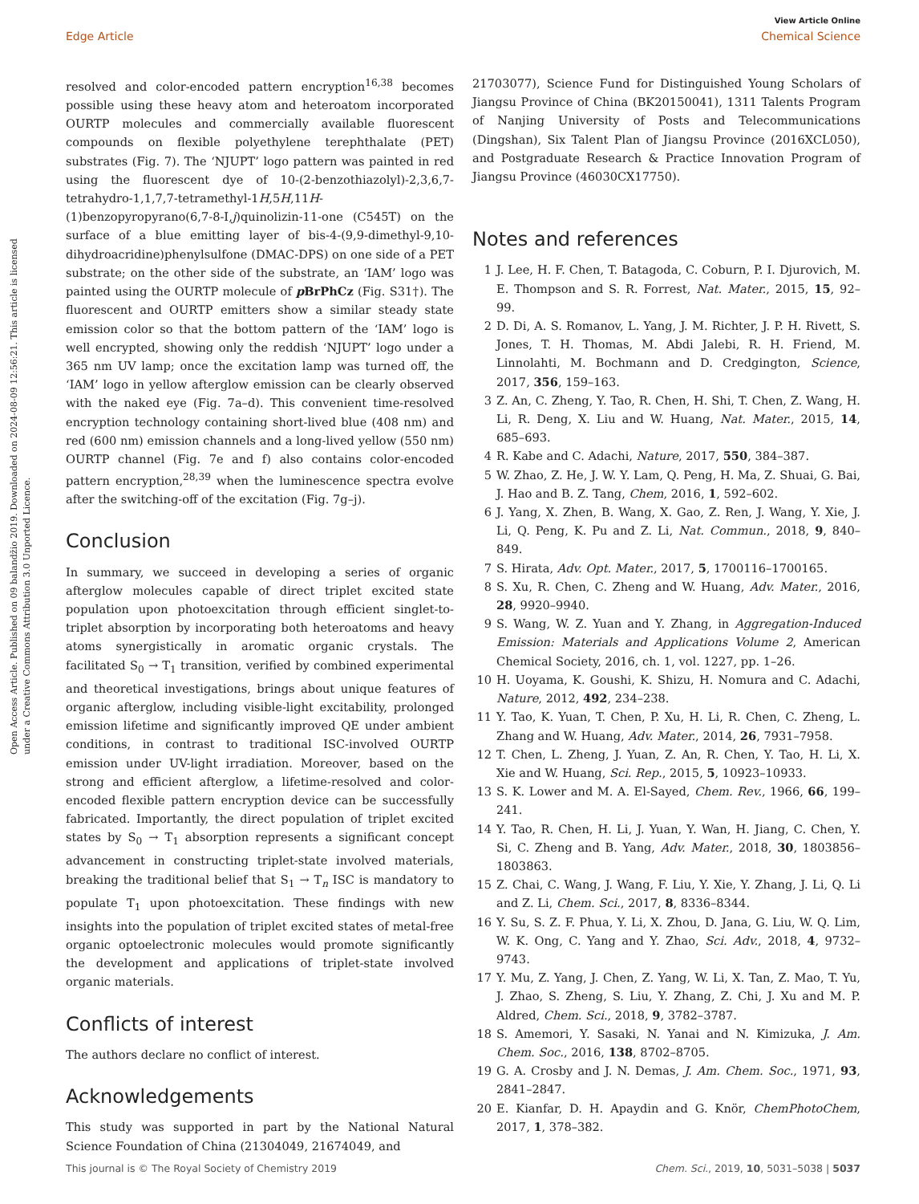View Article Online
Edge Article Chemical Science
Open Access Article. Published on 09 balandžio 2019. Downloaded on 2024-08-09 12:56:21. This article is licensed under a Creative Commons Attribution 3.0 Unported Licence.
resolved and color-encoded pattern encryption<sup>16,38</sup> becomes possible using these heavy atom and heteroatom incorporated OURTP molecules and commercially available fluorescent compounds on flexible polyethylene terephthalate (PET) substrates (Fig. 7). The ‘NJUPT’ logo pattern was painted in red using the fluorescent dye of 10-(2-benzothiazolyl)-2,3,6,7-tetrahydro-1,1,7,7-tetramethyl-1H,5H,11H-(1)benzopyropyrano(6,7-8-I,j)quinolizin-11-one (C545T) on the surface of a blue emitting layer of bis-4-(9,9-dimethyl-9,10-dihydroacridine)phenylsulfone (DMAC-DPS) on one side of a PET substrate; on the other side of the substrate, an ‘IAM’ logo was painted using the OURTP molecule of p BrPhCz (Fig. S31†). The fluorescent and OURTP emitters show a similar steady state emission color so that the bottom pattern of the ‘IAM’ logo is well encrypted, showing only the reddish ‘NJUPT’ logo under a 365 nm UV lamp; once the excitation lamp was turned off, the ‘IAM’ logo in yellow afterglow emission can be clearly observed with the naked eye (Fig. 7a–d). This convenient time-resolved encryption technology containing short-lived blue (408 nm) and red (600 nm) emission channels and a long-lived yellow (550 nm) OURTP channel (Fig. 7e and f) also contains color-encoded pattern encryption,<sup>28,39</sup> when the luminescence spectra evolve after the switching-off of the excitation (Fig. 7g–j).
Conclusion
In summary, we succeed in developing a series of organic afterglow molecules capable of direct triplet excited state population upon photoexcitation through efficient singlet-to-triplet absorption by incorporating both heteroatoms and heavy atoms synergistically in aromatic organic crystals. The facilitated S<sub>0</sub> → T<sub>1</sub> transition, verified by combined experimental and theoretical investigations, brings about unique features of organic afterglow, including visible-light excitability, prolonged emission lifetime and significantly improved QE under ambient conditions, in contrast to traditional ISC-involved OURTP emission under UV-light irradiation. Moreover, based on the strong and efficient afterglow, a lifetime-resolved and color-encoded flexible pattern encryption device can be successfully fabricated. Importantly, the direct population of triplet excited states by S<sub>0</sub> → T<sub>1</sub> absorption represents a significant concept advancement in constructing triplet-state involved materials, breaking the traditional belief that S<sub>1</sub> → T<sub>n</sub> ISC is mandatory to populate T<sub>1</sub> upon photoexcitation. These findings with new insights into the population of triplet excited states of metal-free organic optoelectronic molecules would promote significantly the development and applications of triplet-state involved organic materials.
Conflicts of interest
The authors declare no conflict of interest.
Acknowledgements
This study was supported in part by the National Natural Science Foundation of China (21304049, 21674049, and
21703077), Science Fund for Distinguished Young Scholars of Jiangsu Province of China (BK20150041), 1311 Talents Program of Nanjing University of Posts and Telecommunications (Dingshan), Six Talent Plan of Jiangsu Province (2016XCL050), and Postgraduate Research & Practice Innovation Program of Jiangsu Province (46030CX17750).
Notes and references
1 J. Lee, H. F. Chen, T. Batagoda, C. Coburn, P. I. Djurovich, M. E. Thompson and S. R. Forrest, Nat. Mater., 2015, 15, 92–99.
2 D. Di, A. S. Romanov, L. Yang, J. M. Richter, J. P. H. Rivett, S. Jones, T. H. Thomas, M. Abdi Jalebi, R. H. Friend, M. Linnolahti, M. Bochmann and D. Credgington, Science, 2017, 356, 159–163.
3 Z. An, C. Zheng, Y. Tao, R. Chen, H. Shi, T. Chen, Z. Wang, H. Li, R. Deng, X. Liu and W. Huang, Nat. Mater., 2015, 14, 685–693.
4 R. Kabe and C. Adachi, Nature, 2017, 550, 384–387.
5 W. Zhao, Z. He, J. W. Y. Lam, Q. Peng, H. Ma, Z. Shuai, G. Bai, J. Hao and B. Z. Tang, Chem, 2016, 1, 592–602.
6 J. Yang, X. Zhen, B. Wang, X. Gao, Z. Ren, J. Wang, Y. Xie, J. Li, Q. Peng, K. Pu and Z. Li, Nat. Commun., 2018, 9, 840–849.
7 S. Hirata, Adv. Opt. Mater., 2017, 5, 1700116–1700165.
8 S. Xu, R. Chen, C. Zheng and W. Huang, Adv. Mater., 2016, 28, 9920–9940.
9 S. Wang, W. Z. Yuan and Y. Zhang, in Aggregation-Induced Emission: Materials and Applications Volume 2, American Chemical Society, 2016, ch. 1, vol. 1227, pp. 1–26.
10 H. Uoyama, K. Goushi, K. Shizu, H. Nomura and C. Adachi, Nature, 2012, 492, 234–238.
11 Y. Tao, K. Yuan, T. Chen, P. Xu, H. Li, R. Chen, C. Zheng, L. Zhang and W. Huang, Adv. Mater., 2014, 26, 7931–7958.
12 T. Chen, L. Zheng, J. Yuan, Z. An, R. Chen, Y. Tao, H. Li, X. Xie and W. Huang, Sci. Rep., 2015, 5, 10923–10933.
13 S. K. Lower and M. A. El-Sayed, Chem. Rev., 1966, 66, 199–241.
14 Y. Tao, R. Chen, H. Li, J. Yuan, Y. Wan, H. Jiang, C. Chen, Y. Si, C. Zheng and B. Yang, Adv. Mater., 2018, 30, 1803856–1803863.
15 Z. Chai, C. Wang, J. Wang, F. Liu, Y. Xie, Y. Zhang, J. Li, Q. Li and Z. Li, Chem. Sci., 2017, 8, 8336–8344.
16 Y. Su, S. Z. F. Phua, Y. Li, X. Zhou, D. Jana, G. Liu, W. Q. Lim, W. K. Ong, C. Yang and Y. Zhao, Sci. Adv., 2018, 4, 9732–9743.
17 Y. Mu, Z. Yang, J. Chen, Z. Yang, W. Li, X. Tan, Z. Mao, T. Yu, J. Zhao, S. Zheng, S. Liu, Y. Zhang, Z. Chi, J. Xu and M. P. Aldred, Chem. Sci., 2018, 9, 3782–3787.
18 S. Amemori, Y. Sasaki, N. Yanai and N. Kimizuka, J. Am. Chem. Soc., 2016, 138, 8702–8705.
19 G. A. Crosby and J. N. Demas, J. Am. Chem. Soc., 1971, 93, 2841–2847.
20 E. Kianfar, D. H. Apaydin and G. Knör, ChemPhotoChem, 2017, 1, 378–382.
This journal is © The Royal Society of Chemistry 2019 Chem. Sci., 2019, 10, 5031–5038 | 5037